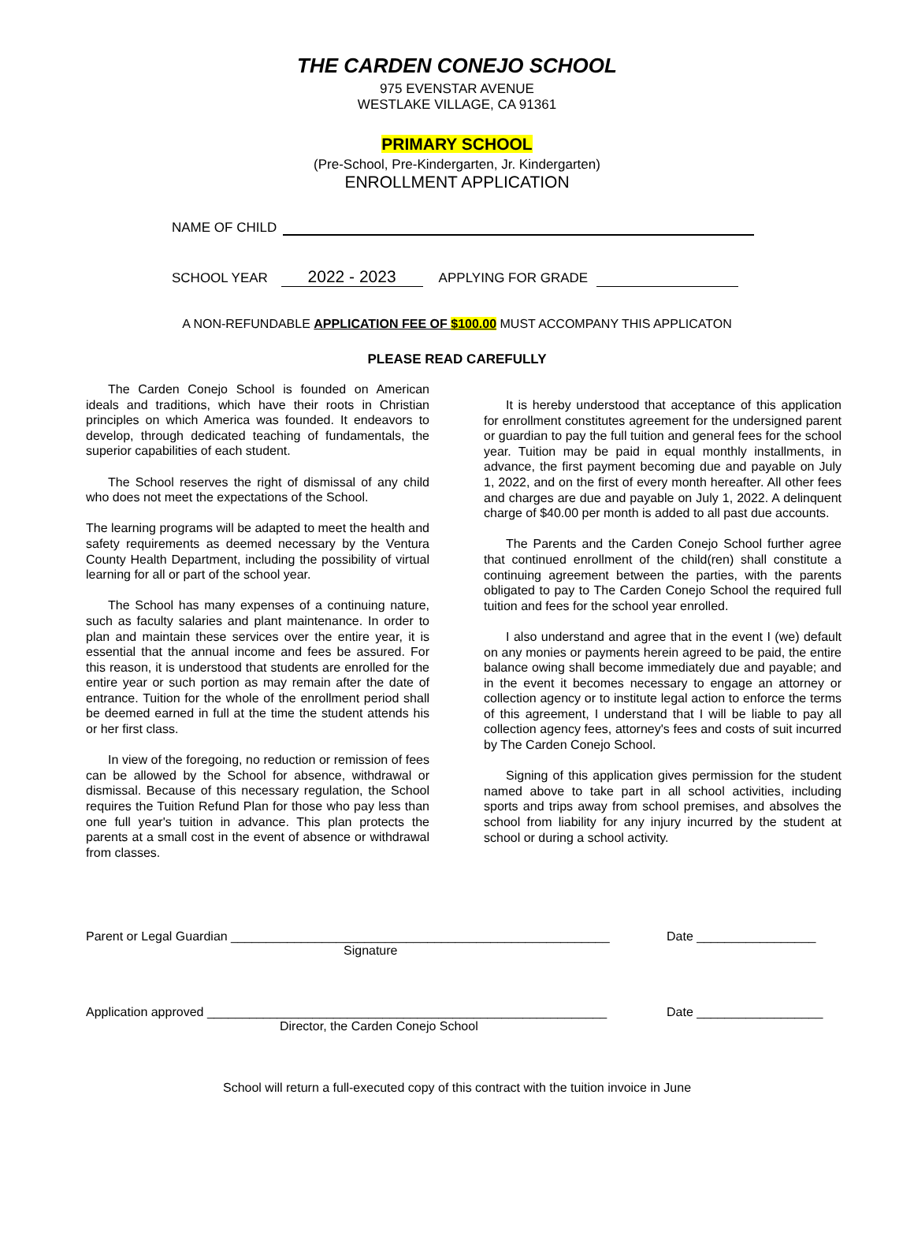THE CARDEN CONEJO SCHOOL
975 EVENSTAR AVENUE
WESTLAKE VILLAGE, CA 91361
PRIMARY SCHOOL
(Pre-School, Pre-Kindergarten, Jr. Kindergarten)
ENROLLMENT APPLICATION
NAME OF CHILD
SCHOOL YEAR 2022 - 2023 APPLYING FOR GRADE
A NON-REFUNDABLE APPLICATION FEE OF $100.00 MUST ACCOMPANY THIS APPLICATON
PLEASE READ CAREFULLY
The Carden Conejo School is founded on American ideals and traditions, which have their roots in Christian principles on which America was founded. It endeavors to develop, through dedicated teaching of fundamentals, the superior capabilities of each student.
The School reserves the right of dismissal of any child who does not meet the expectations of the School.
The learning programs will be adapted to meet the health and safety requirements as deemed necessary by the Ventura County Health Department, including the possibility of virtual learning for all or part of the school year.
The School has many expenses of a continuing nature, such as faculty salaries and plant maintenance. In order to plan and maintain these services over the entire year, it is essential that the annual income and fees be assured. For this reason, it is understood that students are enrolled for the entire year or such portion as may remain after the date of entrance. Tuition for the whole of the enrollment period shall be deemed earned in full at the time the student attends his or her first class.
In view of the foregoing, no reduction or remission of fees can be allowed by the School for absence, withdrawal or dismissal. Because of this necessary regulation, the School requires the Tuition Refund Plan for those who pay less than one full year's tuition in advance. This plan protects the parents at a small cost in the event of absence or withdrawal from classes.
It is hereby understood that acceptance of this application for enrollment constitutes agreement for the undersigned parent or guardian to pay the full tuition and general fees for the school year. Tuition may be paid in equal monthly installments, in advance, the first payment becoming due and payable on July 1, 2022, and on the first of every month hereafter. All other fees and charges are due and payable on July 1, 2022. A delinquent charge of $40.00 per month is added to all past due accounts.
The Parents and the Carden Conejo School further agree that continued enrollment of the child(ren) shall constitute a continuing agreement between the parties, with the parents obligated to pay to The Carden Conejo School the required full tuition and fees for the school year enrolled.
I also understand and agree that in the event I (we) default on any monies or payments herein agreed to be paid, the entire balance owing shall become immediately due and payable; and in the event it becomes necessary to engage an attorney or collection agency or to institute legal action to enforce the terms of this agreement, I understand that I will be liable to pay all collection agency fees, attorney's fees and costs of suit incurred by The Carden Conejo School.
Signing of this application gives permission for the student named above to take part in all school activities, including sports and trips away from school premises, and absolves the school from liability for any injury incurred by the student at school or during a school activity.
Parent or Legal Guardian ______________________________________________________ Date _________________
Signature
Application approved _________________________________________________________ Date __________________
Director, the Carden Conejo School
School will return a full-executed copy of this contract with the tuition invoice in June